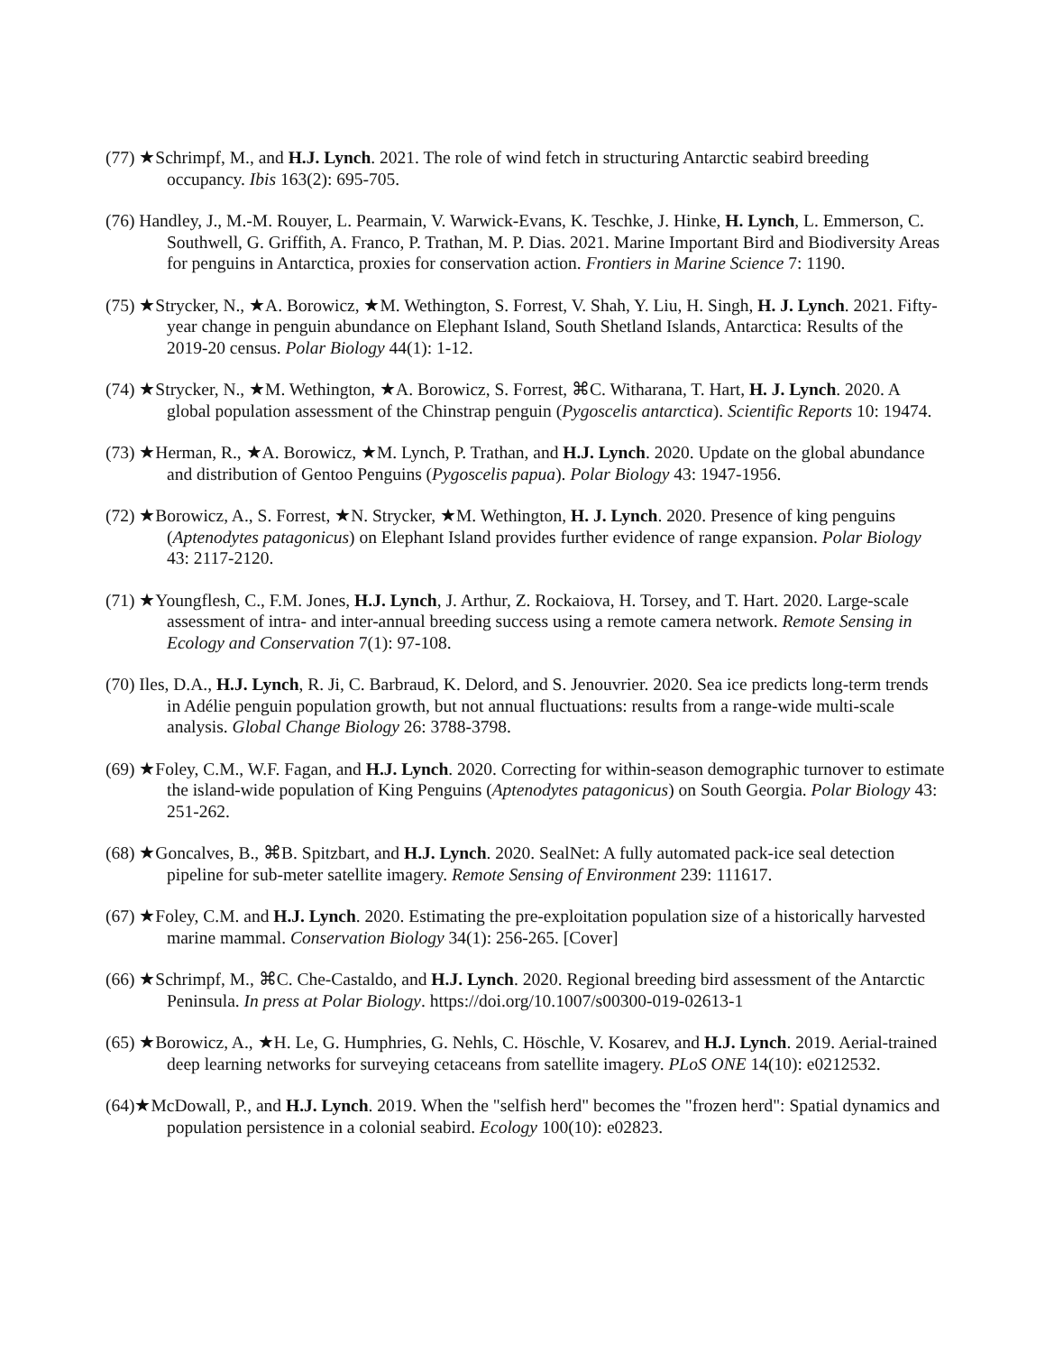(77) ★Schrimpf, M., and H.J. Lynch. 2021. The role of wind fetch in structuring Antarctic seabird breeding occupancy. Ibis 163(2): 695-705.
(76) Handley, J., M.-M. Rouyer, L. Pearmain, V. Warwick-Evans, K. Teschke, J. Hinke, H. Lynch, L. Emmerson, C. Southwell, G. Griffith, A. Franco, P. Trathan, M. P. Dias. 2021. Marine Important Bird and Biodiversity Areas for penguins in Antarctica, proxies for conservation action. Frontiers in Marine Science 7: 1190.
(75) ★Strycker, N., ★A. Borowicz, ★M. Wethington, S. Forrest, V. Shah, Y. Liu, H. Singh, H. J. Lynch. 2021. Fifty-year change in penguin abundance on Elephant Island, South Shetland Islands, Antarctica: Results of the 2019-20 census. Polar Biology 44(1): 1-12.
(74) ★Strycker, N., ★M. Wethington, ★A. Borowicz, S. Forrest, ⌘C. Witharana, T. Hart, H. J. Lynch. 2020. A global population assessment of the Chinstrap penguin (Pygoscelis antarctica). Scientific Reports 10: 19474.
(73) ★Herman, R., ★A. Borowicz, ★M. Lynch, P. Trathan, and H.J. Lynch. 2020. Update on the global abundance and distribution of Gentoo Penguins (Pygoscelis papua). Polar Biology 43: 1947-1956.
(72) ★Borowicz, A., S. Forrest, ★N. Strycker, ★M. Wethington, H. J. Lynch. 2020. Presence of king penguins (Aptenodytes patagonicus) on Elephant Island provides further evidence of range expansion. Polar Biology 43: 2117-2120.
(71) ★Youngflesh, C., F.M. Jones, H.J. Lynch, J. Arthur, Z. Rockaiova, H. Torsey, and T. Hart. 2020. Large-scale assessment of intra- and inter-annual breeding success using a remote camera network. Remote Sensing in Ecology and Conservation 7(1): 97-108.
(70) Iles, D.A., H.J. Lynch, R. Ji, C. Barbraud, K. Delord, and S. Jenouvrier. 2020. Sea ice predicts long-term trends in Adélie penguin population growth, but not annual fluctuations: results from a range-wide multi-scale analysis. Global Change Biology 26: 3788-3798.
(69) ★Foley, C.M., W.F. Fagan, and H.J. Lynch. 2020. Correcting for within-season demographic turnover to estimate the island-wide population of King Penguins (Aptenodytes patagonicus) on South Georgia. Polar Biology 43: 251-262.
(68) ★Goncalves, B., ⌘B. Spitzbart, and H.J. Lynch. 2020. SealNet: A fully automated pack-ice seal detection pipeline for sub-meter satellite imagery. Remote Sensing of Environment 239: 111617.
(67) ★Foley, C.M. and H.J. Lynch. 2020. Estimating the pre-exploitation population size of a historically harvested marine mammal. Conservation Biology 34(1): 256-265. [Cover]
(66) ★Schrimpf, M., ⌘C. Che-Castaldo, and H.J. Lynch. 2020. Regional breeding bird assessment of the Antarctic Peninsula. In press at Polar Biology. https://doi.org/10.1007/s00300-019-02613-1
(65) ★Borowicz, A., ★H. Le, G. Humphries, G. Nehls, C. Höschle, V. Kosarev, and H.J. Lynch. 2019. Aerial-trained deep learning networks for surveying cetaceans from satellite imagery. PLoS ONE 14(10): e0212532.
(64)★McDowall, P., and H.J. Lynch. 2019. When the "selfish herd" becomes the "frozen herd": Spatial dynamics and population persistence in a colonial seabird. Ecology 100(10): e02823.